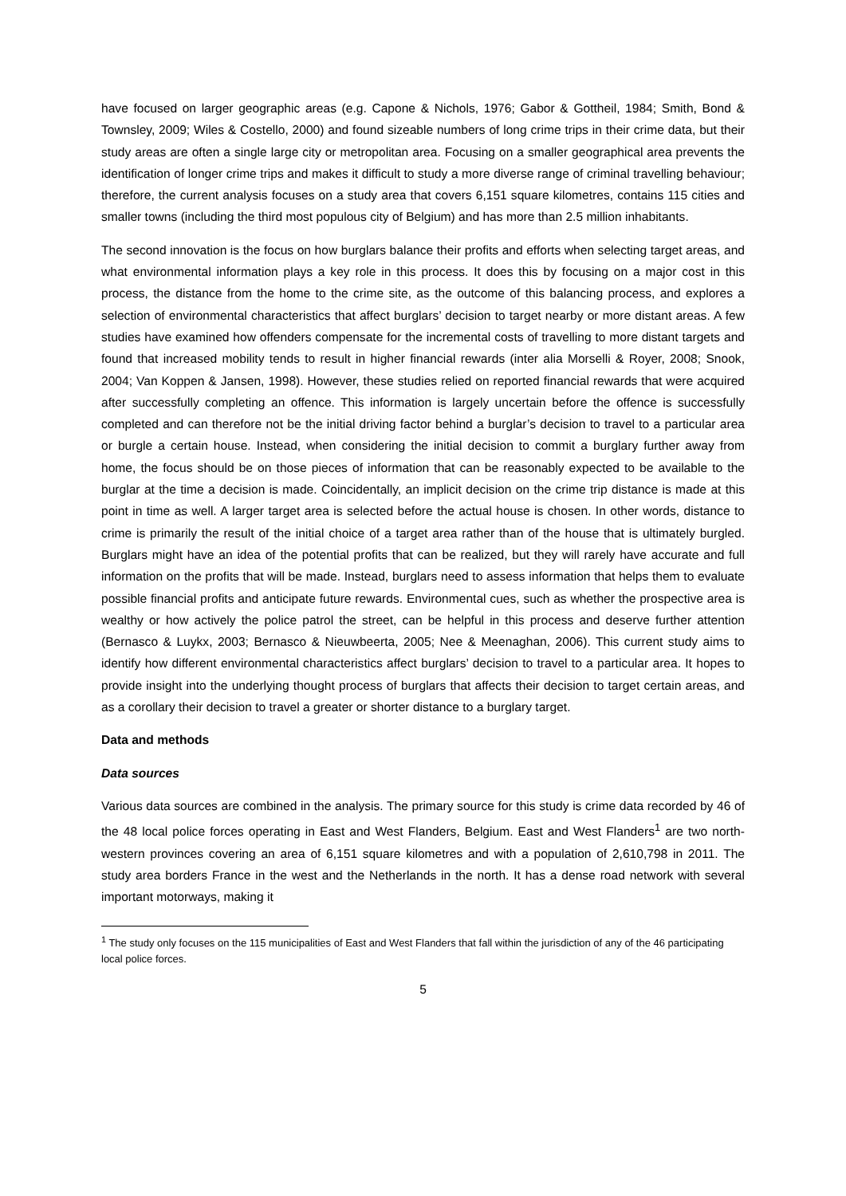have focused on larger geographic areas (e.g. Capone & Nichols, 1976; Gabor & Gottheil, 1984; Smith, Bond & Townsley, 2009; Wiles & Costello, 2000) and found sizeable numbers of long crime trips in their crime data, but their study areas are often a single large city or metropolitan area. Focusing on a smaller geographical area prevents the identification of longer crime trips and makes it difficult to study a more diverse range of criminal travelling behaviour; therefore, the current analysis focuses on a study area that covers 6,151 square kilometres, contains 115 cities and smaller towns (including the third most populous city of Belgium) and has more than 2.5 million inhabitants.
The second innovation is the focus on how burglars balance their profits and efforts when selecting target areas, and what environmental information plays a key role in this process. It does this by focusing on a major cost in this process, the distance from the home to the crime site, as the outcome of this balancing process, and explores a selection of environmental characteristics that affect burglars’ decision to target nearby or more distant areas. A few studies have examined how offenders compensate for the incremental costs of travelling to more distant targets and found that increased mobility tends to result in higher financial rewards (inter alia Morselli & Royer, 2008; Snook, 2004; Van Koppen & Jansen, 1998). However, these studies relied on reported financial rewards that were acquired after successfully completing an offence. This information is largely uncertain before the offence is successfully completed and can therefore not be the initial driving factor behind a burglar’s decision to travel to a particular area or burgle a certain house. Instead, when considering the initial decision to commit a burglary further away from home, the focus should be on those pieces of information that can be reasonably expected to be available to the burglar at the time a decision is made. Coincidentally, an implicit decision on the crime trip distance is made at this point in time as well. A larger target area is selected before the actual house is chosen. In other words, distance to crime is primarily the result of the initial choice of a target area rather than of the house that is ultimately burgled. Burglars might have an idea of the potential profits that can be realized, but they will rarely have accurate and full information on the profits that will be made. Instead, burglars need to assess information that helps them to evaluate possible financial profits and anticipate future rewards. Environmental cues, such as whether the prospective area is wealthy or how actively the police patrol the street, can be helpful in this process and deserve further attention (Bernasco & Luykx, 2003; Bernasco & Nieuwbeerta, 2005; Nee & Meenaghan, 2006). This current study aims to identify how different environmental characteristics affect burglars’ decision to travel to a particular area. It hopes to provide insight into the underlying thought process of burglars that affects their decision to target certain areas, and as a corollary their decision to travel a greater or shorter distance to a burglary target.
Data and methods
Data sources
Various data sources are combined in the analysis. The primary source for this study is crime data recorded by 46 of the 48 local police forces operating in East and West Flanders, Belgium. East and West Flanders<sup>1</sup> are two north-western provinces covering an area of 6,151 square kilometres and with a population of 2,610,798 in 2011. The study area borders France in the west and the Netherlands in the north. It has a dense road network with several important motorways, making it
<sup>1</sup> The study only focuses on the 115 municipalities of East and West Flanders that fall within the jurisdiction of any of the 46 participating local police forces.
5